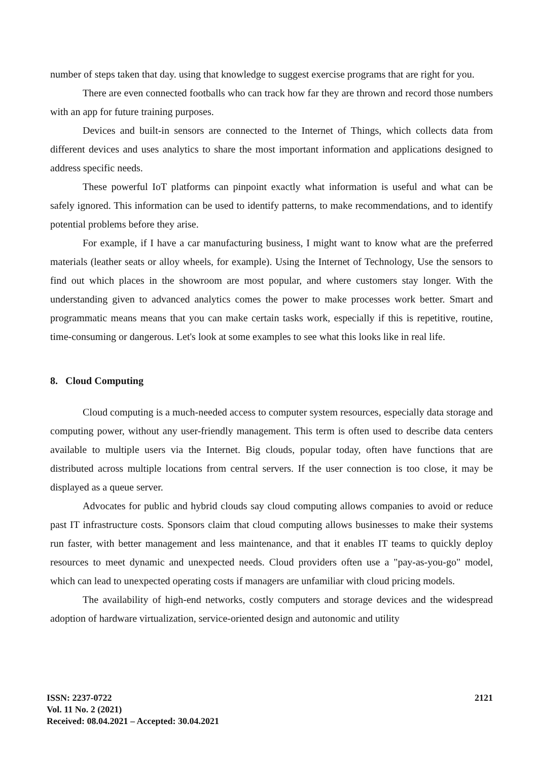number of steps taken that day. using that knowledge to suggest exercise programs that are right for you.
There are even connected footballs who can track how far they are thrown and record those numbers with an app for future training purposes.
Devices and built-in sensors are connected to the Internet of Things, which collects data from different devices and uses analytics to share the most important information and applications designed to address specific needs.
These powerful IoT platforms can pinpoint exactly what information is useful and what can be safely ignored. This information can be used to identify patterns, to make recommendations, and to identify potential problems before they arise.
For example, if I have a car manufacturing business, I might want to know what are the preferred materials (leather seats or alloy wheels, for example). Using the Internet of Technology, Use the sensors to find out which places in the showroom are most popular, and where customers stay longer. With the understanding given to advanced analytics comes the power to make processes work better. Smart and programmatic means means that you can make certain tasks work, especially if this is repetitive, routine, time-consuming or dangerous. Let's look at some examples to see what this looks like in real life.
8. Cloud Computing
Cloud computing is a much-needed access to computer system resources, especially data storage and computing power, without any user-friendly management. This term is often used to describe data centers available to multiple users via the Internet. Big clouds, popular today, often have functions that are distributed across multiple locations from central servers. If the user connection is too close, it may be displayed as a queue server.
Advocates for public and hybrid clouds say cloud computing allows companies to avoid or reduce past IT infrastructure costs. Sponsors claim that cloud computing allows businesses to make their systems run faster, with better management and less maintenance, and that it enables IT teams to quickly deploy resources to meet dynamic and unexpected needs. Cloud providers often use a "pay-as-you-go" model, which can lead to unexpected operating costs if managers are unfamiliar with cloud pricing models.
The availability of high-end networks, costly computers and storage devices and the widespread adoption of hardware virtualization, service-oriented design and autonomic and utility
ISSN: 2237-0722
Vol. 11 No. 2 (2021)
Received: 08.04.2021 – Accepted: 30.04.2021
2121